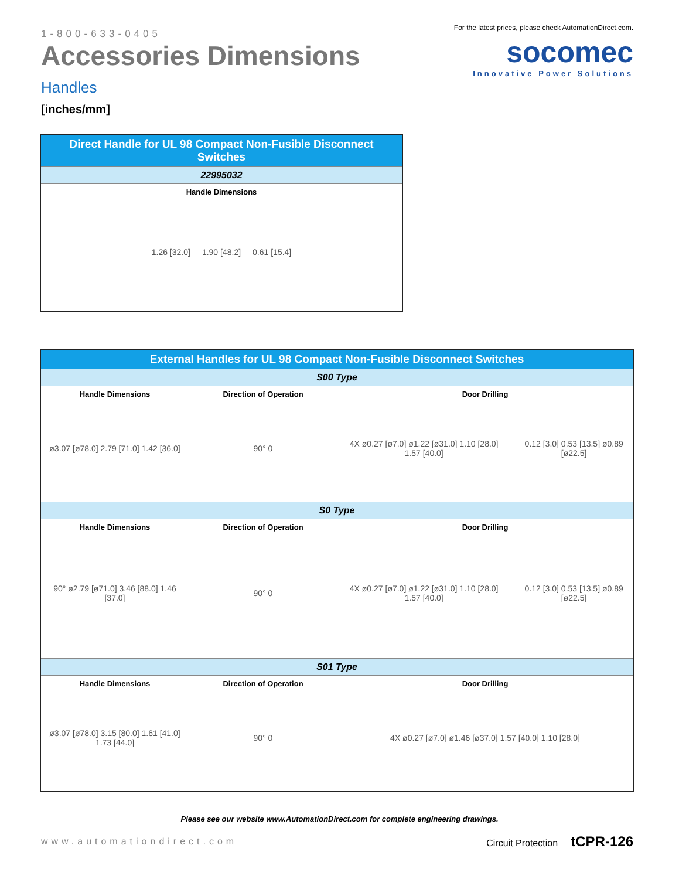1-800-633-0405
Accessories Dimensions
Handles
[inches/mm]
For the latest prices, please check AutomationDirect.com.
socomec
Innovative Power Solutions
| Direct Handle for UL 98 Compact Non-Fusible Disconnect Switches |
| --- |
| 22995032 |
| Handle Dimensions 1.26 [32.0] 1.90 [48.2] 0.61 [15.4] |
| External Handles for UL 98 Compact Non-Fusible Disconnect Switches | | |
| --- | --- | --- |
| S00 Type | | |
| Handle Dimensions ø3.07 [ø78.0] 2.79 [71.0] 1.42 [36.0] | Direction of Operation 90° 0 | Door Drilling 4X ø0.27 [ø7.0] ø1.22 [ø31.0] 1.10 [28.0] 1.57 [40.0] 0.12 [3.0] 0.53 [13.5] ø0.89 [ø22.5] |
| S0 Type | | |
| Handle Dimensions 90° ø2.79 [ø71.0] 3.46 [88.0] 1.46 [37.0] | Direction of Operation 90° 0 | Door Drilling 4X ø0.27 [ø7.0] ø1.22 [ø31.0] 1.10 [28.0] 1.57 [40.0] 0.12 [3.0] 0.53 [13.5] ø0.89 [ø22.5] |
| S01 Type | | |
| Handle Dimensions ø3.07 [ø78.0] 3.15 [80.0] 1.61 [41.0] 1.73 [44.0] | Direction of Operation 90° 0 | Door Drilling 4X ø0.27 [ø7.0] ø1.46 [ø37.0] 1.57 [40.0] 1.10 [28.0] |
Please see our website www.AutomationDirect.com for complete engineering drawings.
www.automationdirect.com Circuit Protection tCPR-126